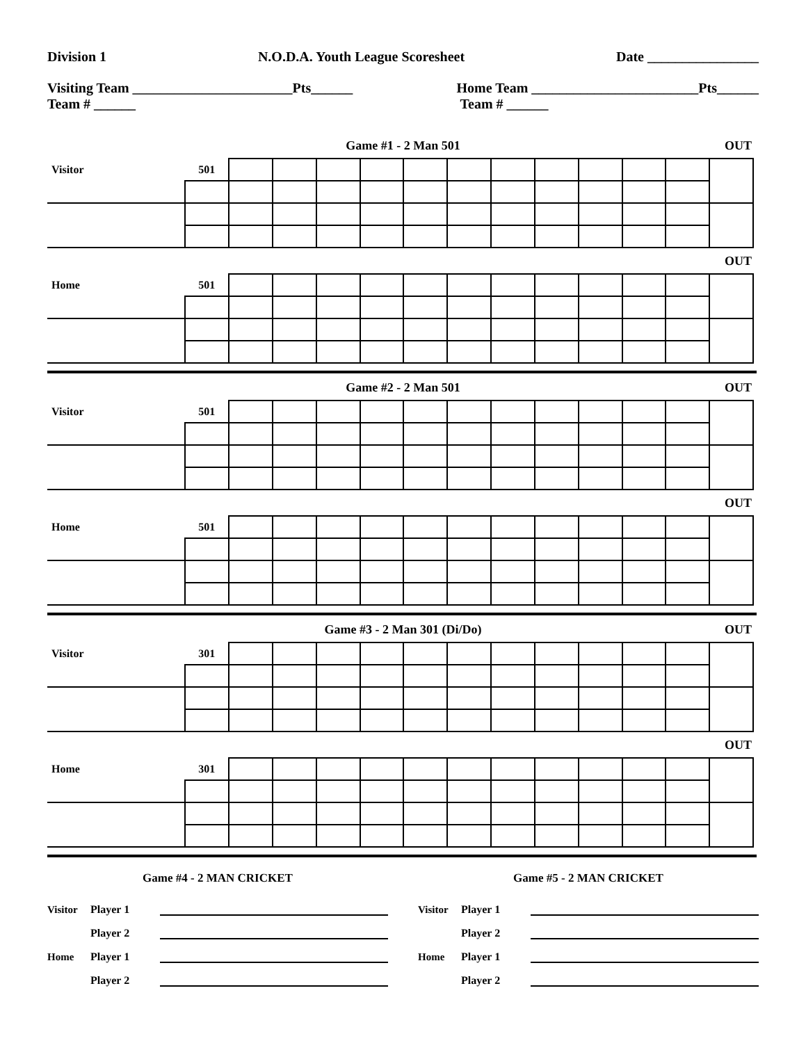Division 1 N.O.D.A. Youth League Scoresheet Date ________________
Visiting Team _______________________Pts______
Team # ______ Home Team ________________________Pts______
Team # ______
Game #1 - 2 Man 501 OUT
| Visitor | 501 | | | | | | | | | | | | |
OUT
| Home | 501 | | | | | | | | | | | | |
Game #2 - 2 Man 501 OUT
| Visitor | 501 | | | | | | | | | | | | |
OUT
| Home | 501 | | | | | | | | | | | | |
Game #3 - 2 Man 301 (Di/Do) OUT
| Visitor | 301 | | | | | | | | | | | | |
OUT
| Home | 301 | | | | | | | | | | | | |
Game #4 - 2 MAN CRICKET
Visitor Player 1
Player 2
Home Player 1
Player 2
Game #5 - 2 MAN CRICKET
Visitor Player 1
Player 2
Home Player 1
Player 2